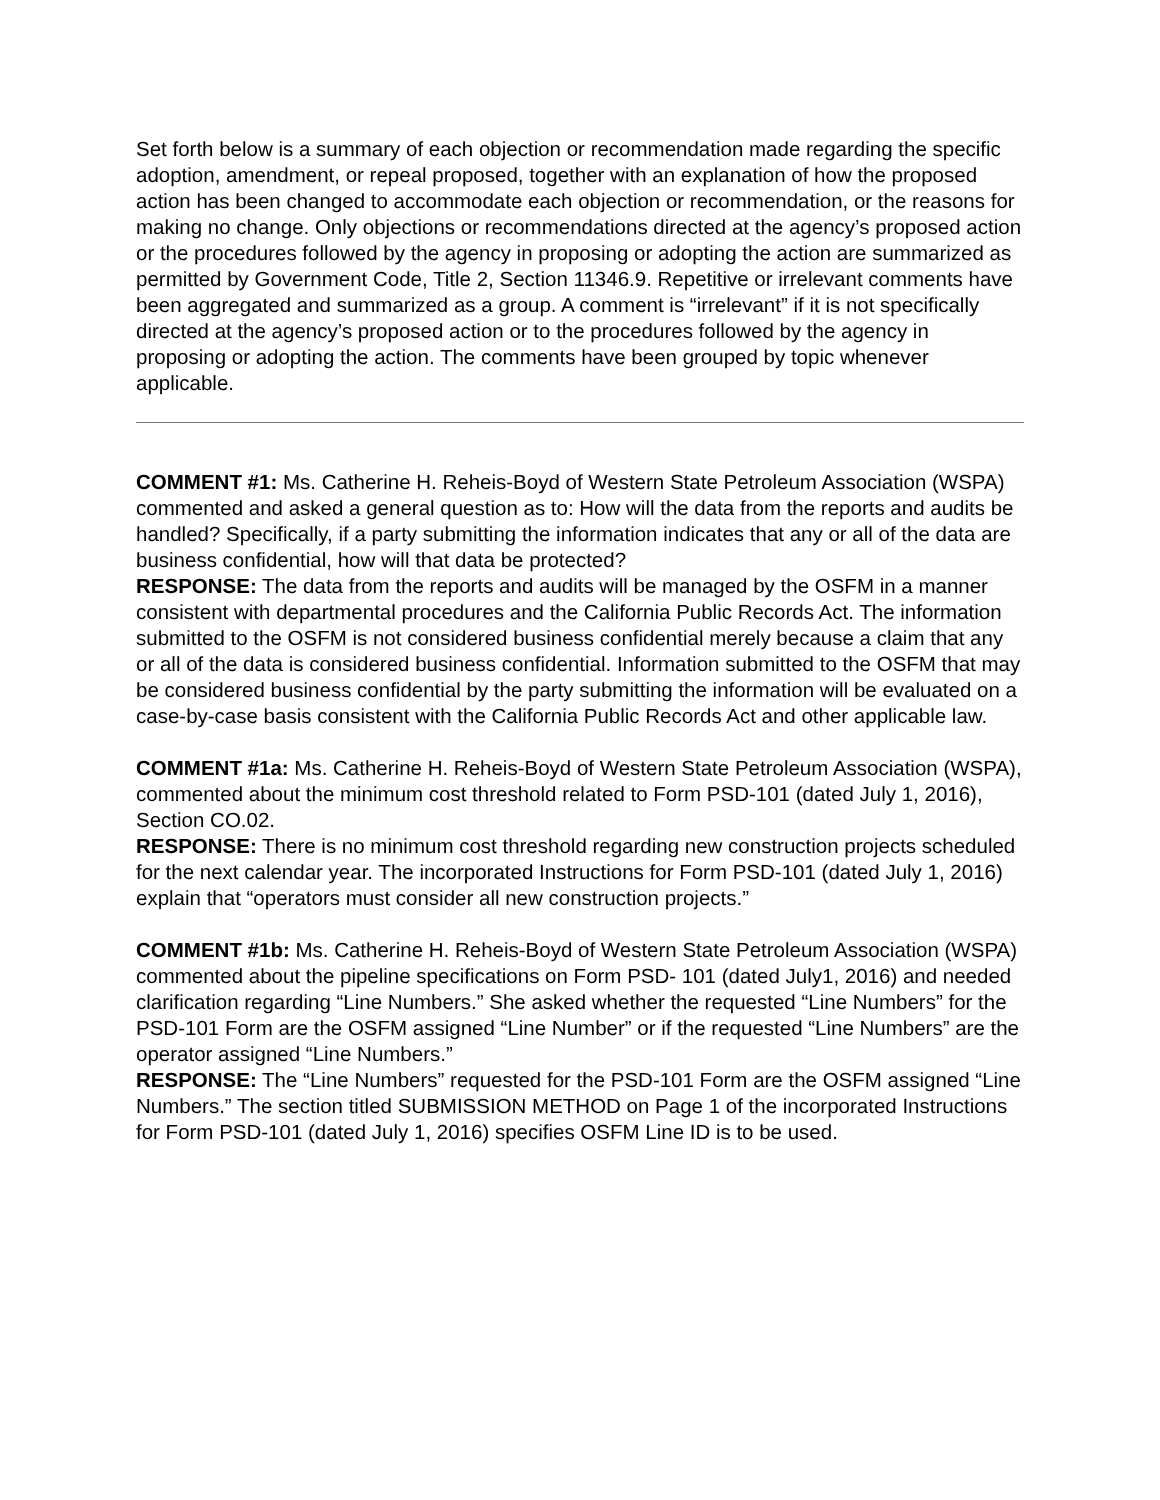Set forth below is a summary of each objection or recommendation made regarding the specific adoption, amendment, or repeal proposed, together with an explanation of how the proposed action has been changed to accommodate each objection or recommendation, or the reasons for making no change. Only objections or recommendations directed at the agency’s proposed action or the procedures followed by the agency in proposing or adopting the action are summarized as permitted by Government Code, Title 2, Section 11346.9. Repetitive or irrelevant comments have been aggregated and summarized as a group. A comment is “irrelevant” if it is not specifically directed at the agency’s proposed action or to the procedures followed by the agency in proposing or adopting the action. The comments have been grouped by topic whenever applicable.
COMMENT #1: Ms. Catherine H. Reheis-Boyd of Western State Petroleum Association (WSPA) commented and asked a general question as to: How will the data from the reports and audits be handled? Specifically, if a party submitting the information indicates that any or all of the data are business confidential, how will that data be protected?
RESPONSE: The data from the reports and audits will be managed by the OSFM in a manner consistent with departmental procedures and the California Public Records Act. The information submitted to the OSFM is not considered business confidential merely because a claim that any or all of the data is considered business confidential. Information submitted to the OSFM that may be considered business confidential by the party submitting the information will be evaluated on a case-by-case basis consistent with the California Public Records Act and other applicable law.
COMMENT #1a: Ms. Catherine H. Reheis-Boyd of Western State Petroleum Association (WSPA), commented about the minimum cost threshold related to Form PSD-101 (dated July 1, 2016), Section CO.02.
RESPONSE: There is no minimum cost threshold regarding new construction projects scheduled for the next calendar year. The incorporated Instructions for Form PSD-101 (dated July 1, 2016) explain that “operators must consider all new construction projects.”
COMMENT #1b: Ms. Catherine H. Reheis-Boyd of Western State Petroleum Association (WSPA) commented about the pipeline specifications on Form PSD- 101 (dated July1, 2016) and needed clarification regarding “Line Numbers.” She asked whether the requested “Line Numbers” for the PSD-101 Form are the OSFM assigned “Line Number” or if the requested “Line Numbers” are the operator assigned “Line Numbers.”
RESPONSE: The “Line Numbers” requested for the PSD-101 Form are the OSFM assigned “Line Numbers.” The section titled SUBMISSION METHOD on Page 1 of the incorporated Instructions for Form PSD-101 (dated July 1, 2016) specifies OSFM Line ID is to be used.